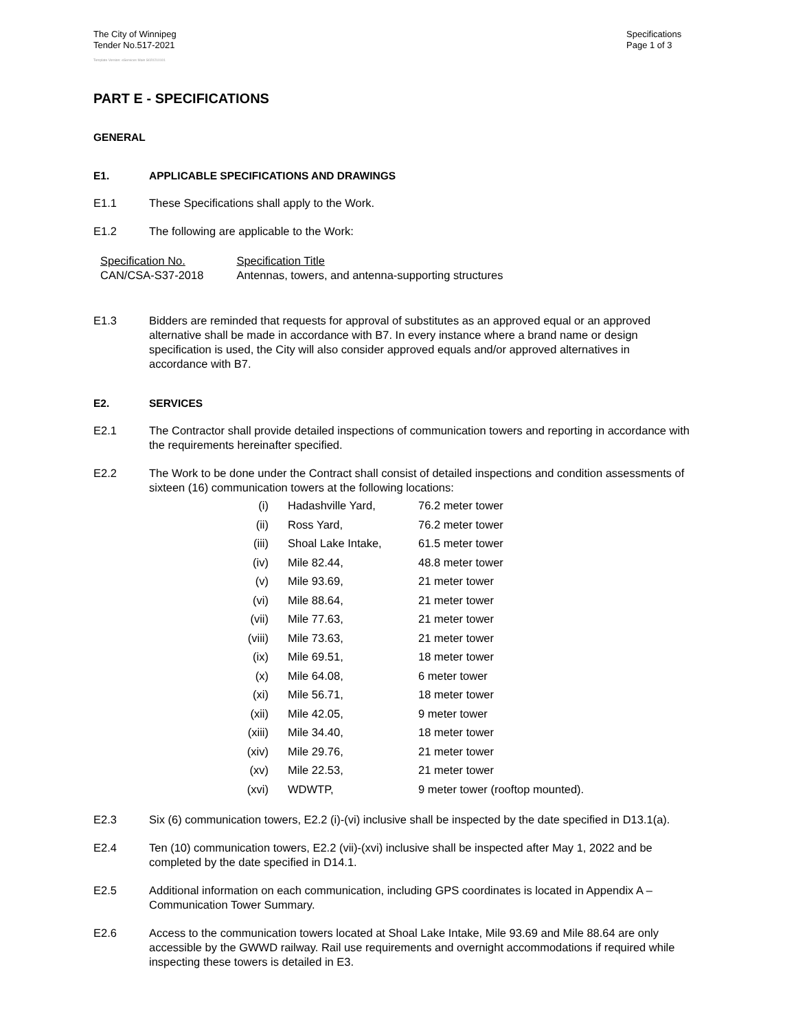The City of Winnipeg
Tender No.517-2021
Specifications
Page 1 of 3
Template Version: eServices Main S020210101
PART E - SPECIFICATIONS
GENERAL
E1. APPLICABLE SPECIFICATIONS AND DRAWINGS
E1.1 These Specifications shall apply to the Work.
E1.2 The following are applicable to the Work:
| Specification No. | Specification Title |
| CAN/CSA-S37-2018 | Antennas, towers, and antenna-supporting structures |
E1.3 Bidders are reminded that requests for approval of substitutes as an approved equal or an approved alternative shall be made in accordance with B7. In every instance where a brand name or design specification is used, the City will also consider approved equals and/or approved alternatives in accordance with B7.
E2. SERVICES
E2.1 The Contractor shall provide detailed inspections of communication towers and reporting in accordance with the requirements hereinafter specified.
E2.2 The Work to be done under the Contract shall consist of detailed inspections and condition assessments of sixteen (16) communication towers at the following locations:
| (i) | Hadashville Yard, | 76.2 meter tower |
| (ii) | Ross Yard, | 76.2 meter tower |
| (iii) | Shoal Lake Intake, | 61.5 meter tower |
| (iv) | Mile 82.44, | 48.8 meter tower |
| (v) | Mile 93.69, | 21 meter tower |
| (vi) | Mile 88.64, | 21 meter tower |
| (vii) | Mile 77.63, | 21 meter tower |
| (viii) | Mile 73.63, | 21 meter tower |
| (ix) | Mile 69.51, | 18 meter tower |
| (x) | Mile 64.08, | 6 meter tower |
| (xi) | Mile 56.71, | 18 meter tower |
| (xii) | Mile 42.05, | 9 meter tower |
| (xiii) | Mile 34.40, | 18 meter tower |
| (xiv) | Mile 29.76, | 21 meter tower |
| (xv) | Mile 22.53, | 21 meter tower |
| (xvi) | WDWTP, | 9 meter tower (rooftop mounted). |
E2.3 Six (6) communication towers, E2.2 (i)-(vi) inclusive shall be inspected by the date specified in D13.1(a).
E2.4 Ten (10) communication towers, E2.2 (vii)-(xvi) inclusive shall be inspected after May 1, 2022 and be completed by the date specified in D14.1.
E2.5 Additional information on each communication, including GPS coordinates is located in Appendix A – Communication Tower Summary.
E2.6 Access to the communication towers located at Shoal Lake Intake, Mile 93.69 and Mile 88.64 are only accessible by the GWWD railway. Rail use requirements and overnight accommodations if required while inspecting these towers is detailed in E3.